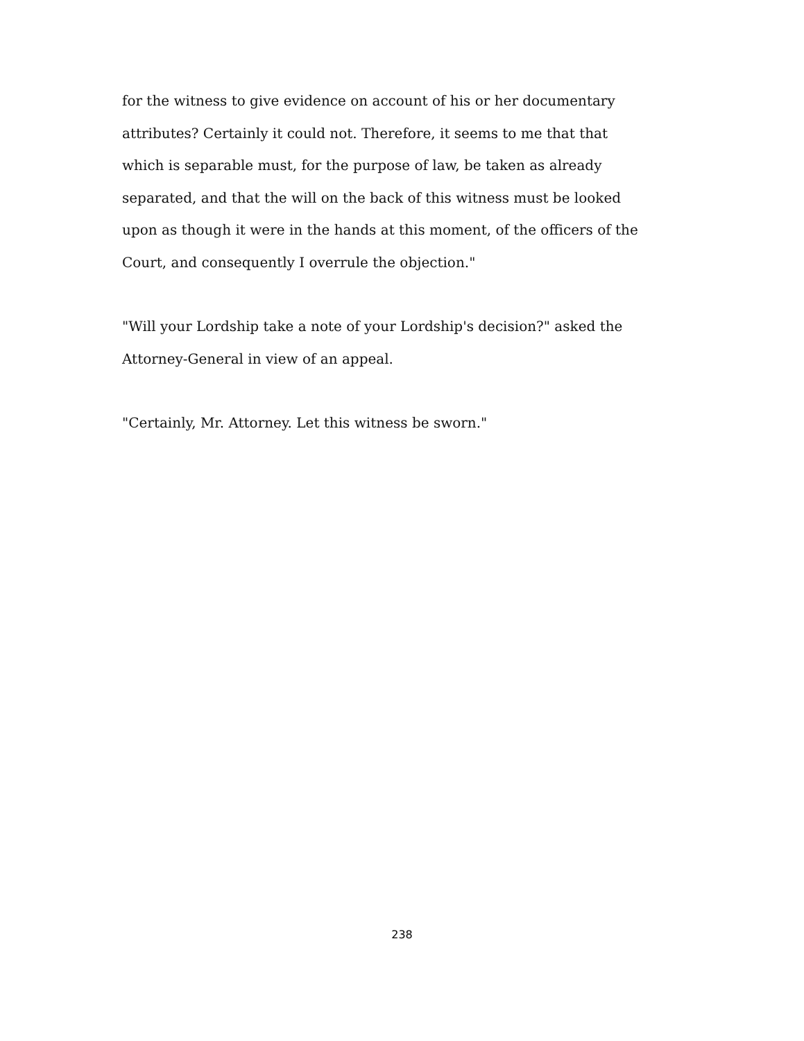for the witness to give evidence on account of his or her documentary attributes? Certainly it could not. Therefore, it seems to me that that which is separable must, for the purpose of law, be taken as already separated, and that the will on the back of this witness must be looked upon as though it were in the hands at this moment, of the officers of the Court, and consequently I overrule the objection."
"Will your Lordship take a note of your Lordship's decision?" asked the Attorney-General in view of an appeal.
"Certainly, Mr. Attorney. Let this witness be sworn."
238